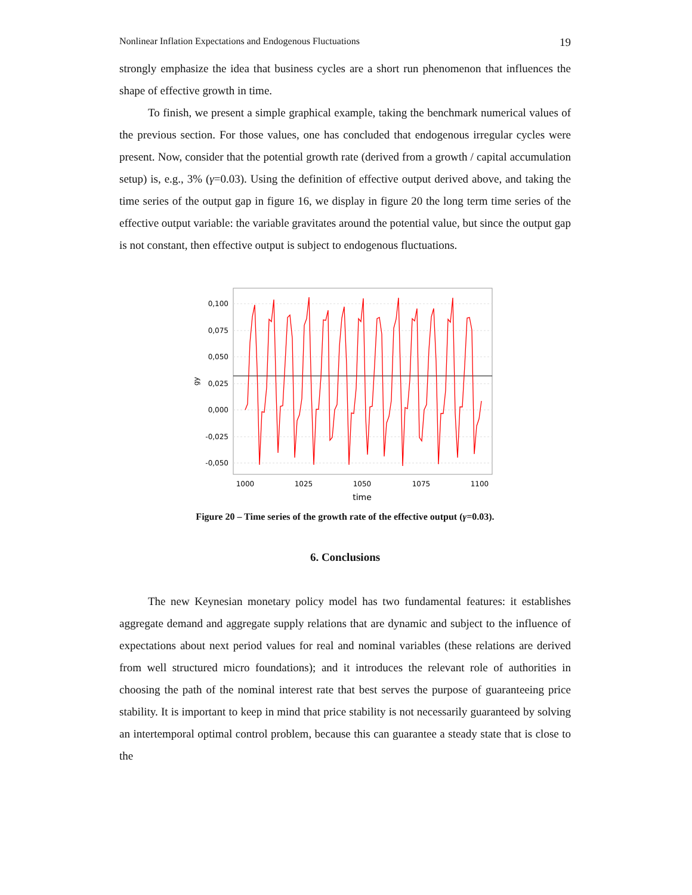Nonlinear Inflation Expectations and Endogenous Fluctuations 19
strongly emphasize the idea that business cycles are a short run phenomenon that influences the shape of effective growth in time.
To finish, we present a simple graphical example, taking the benchmark numerical values of the previous section. For those values, one has concluded that endogenous irregular cycles were present. Now, consider that the potential growth rate (derived from a growth / capital accumulation setup) is, e.g., 3% (γ=0.03). Using the definition of effective output derived above, and taking the time series of the output gap in figure 16, we display in figure 20 the long term time series of the effective output variable: the variable gravitates around the potential value, but since the output gap is not constant, then effective output is subject to endogenous fluctuations.
0,100
0,075
0,050
0,025
0,000
-0,025
-0,050
1000
1025
1050
1075
1100
time
gy
Figure 20 – Time series of the growth rate of the effective output (γ=0.03).
6. Conclusions
The new Keynesian monetary policy model has two fundamental features: it establishes aggregate demand and aggregate supply relations that are dynamic and subject to the influence of expectations about next period values for real and nominal variables (these relations are derived from well structured micro foundations); and it introduces the relevant role of authorities in choosing the path of the nominal interest rate that best serves the purpose of guaranteeing price stability. It is important to keep in mind that price stability is not necessarily guaranteed by solving an intertemporal optimal control problem, because this can guarantee a steady state that is close to the